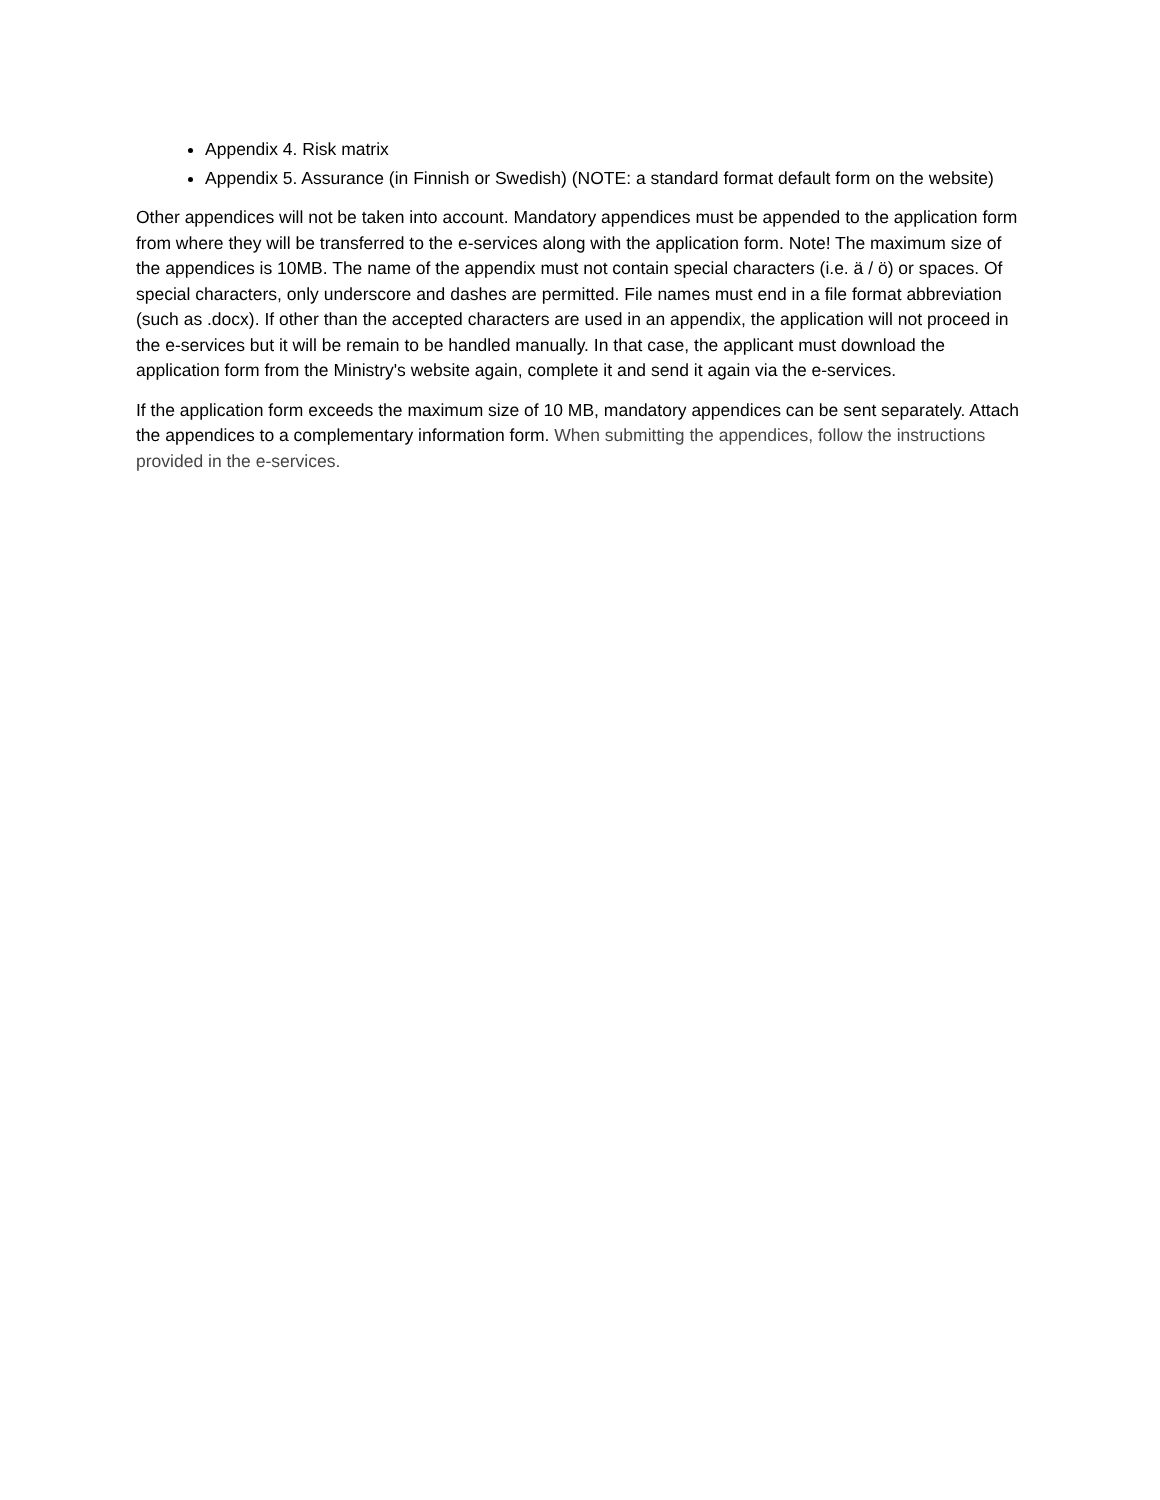Appendix 4. Risk matrix
Appendix 5. Assurance (in Finnish or Swedish) (NOTE: a standard format default form on the website)
Other appendices will not be taken into account. Mandatory appendices must be appended to the application form from where they will be transferred to the e-services along with the application form. Note! The maximum size of the appendices is 10MB. The name of the appendix must not contain special characters (i.e. ä / ö) or spaces. Of special characters, only underscore and dashes are permitted. File names must end in a file format abbreviation (such as .docx). If other than the accepted characters are used in an appendix, the application will not proceed in the e-services but it will be remain to be handled manually. In that case, the applicant must download the application form from the Ministry's website again, complete it and send it again via the e-services.
If the application form exceeds the maximum size of 10 MB, mandatory appendices can be sent separately. Attach the appendices to a complementary information form. When submitting the appendices, follow the instructions provided in the e-services.